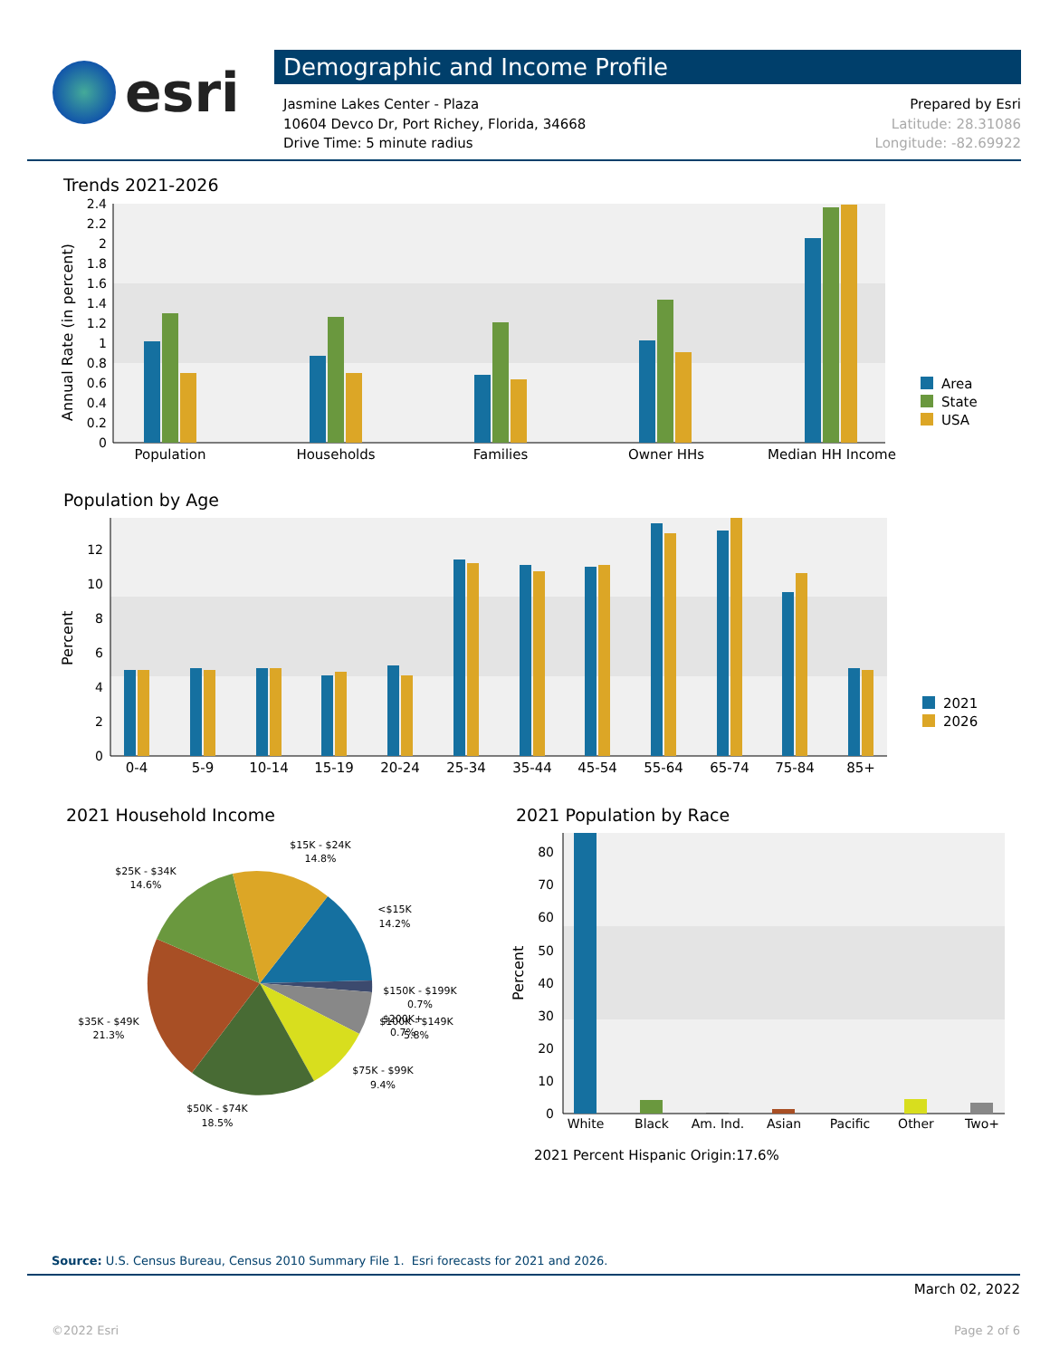esri
Demographic and Income Profile
Jasmine Lakes Center - Plaza
10604 Devco Dr, Port Richey, Florida, 34668
Drive Time: 5 minute radius
Prepared by Esri
Latitude: 28.31086
Longitude: -82.69922
Trends 2021-2026
0
0.2
0.4
0.6
0.8
1
1.2
1.4
1.6
1.8
2
2.2
2.4
Annual Rate (in percent)
Population
Households
Families
Owner HHs
Median HH Income
Area
State
USA
Population by Age
0
2
4
6
8
10
12
Percent
0-4
5-9
10-14
15-19
20-24
25-34
35-44
45-54
55-64
65-74
75-84
85+
2021
2026
2021 Household Income
$15K - $24K
14.8%
$25K - $34K
14.6%
<$15K
14.2%
$150K - $199K
0.7%
$100K - $149K
5.8%
$200K+
0.7%
$35K - $49K
21.3%
$75K - $99K
9.4%
$50K - $74K
18.5%
2021 Population by Race
0
10
20
30
40
50
60
70
80
Percent
White
Black
Am. Ind.
Asian
Pacific
Other
Two+
2021 Percent Hispanic Origin:17.6%
Source: U.S. Census Bureau, Census 2010 Summary File 1. Esri forecasts for 2021 and 2026.
March 02, 2022
©2022 Esri Page 2 of 6